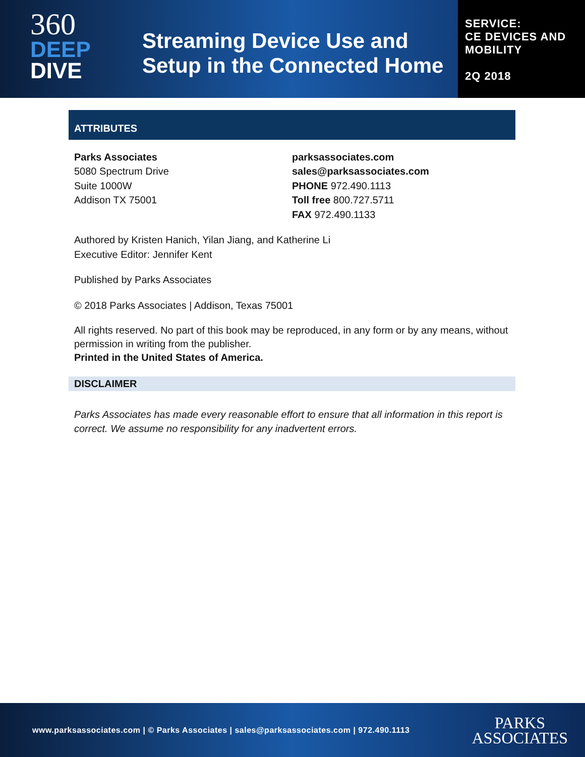360
DEEP
DIVE
Streaming Device Use and
Setup in the Connected Home
SERVICE:
CE DEVICES AND
MOBILITY
2Q 2018
ATTRIBUTES
Parks Associates
5080 Spectrum Drive
Suite 1000W
Addison TX 75001
parksassociates.com
sales@parksassociates.com
PHONE 972.490.1113
Toll free 800.727.5711
FAX 972.490.1133
Authored by Kristen Hanich, Yilan Jiang, and Katherine Li
Executive Editor: Jennifer Kent
Published by Parks Associates
© 2018 Parks Associates | Addison, Texas 75001
All rights reserved. No part of this book may be reproduced, in any form or by any means, without permission in writing from the publisher.
Printed in the United States of America.
DISCLAIMER
Parks Associates has made every reasonable effort to ensure that all information in this report is correct. We assume no responsibility for any inadvertent errors.
www.parksassociates.com | © Parks Associates | sales@parksassociates.com | 972.490.1113
PARKS
ASSOCIATES